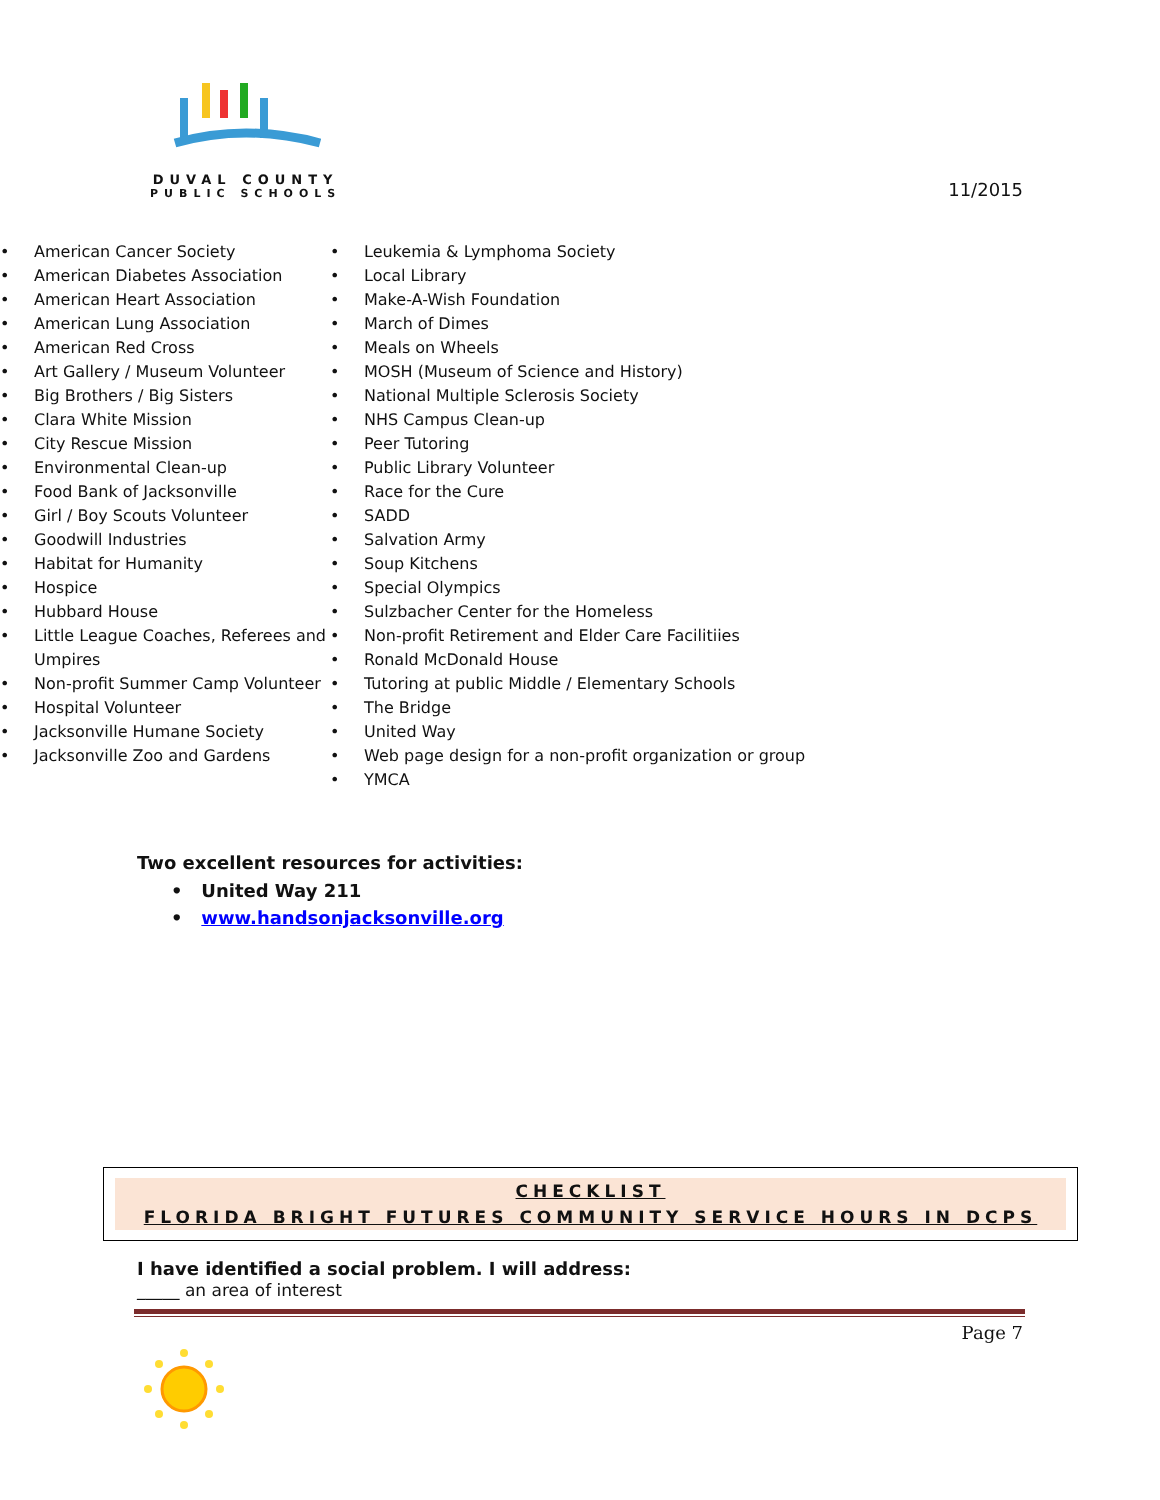DUVAL COUNTY
PUBLIC SCHOOLS
11/2015
• American Cancer Society
• American Diabetes Association
• American Heart Association
• American Lung Association
• American Red Cross
• Art Gallery / Museum Volunteer
• Big Brothers / Big Sisters
• Clara White Mission
• City Rescue Mission
• Environmental Clean-up
• Food Bank of Jacksonville
• Girl / Boy Scouts Volunteer
• Goodwill Industries
• Habitat for Humanity
• Hospice
• Hubbard House
• Little League Coaches, Referees and Umpires
• Non-profit Summer Camp Volunteer
• Hospital Volunteer
• Jacksonville Humane Society
• Jacksonville Zoo and Gardens
• Leukemia & Lymphoma Society
• Local Library
• Make-A-Wish Foundation
• March of Dimes
• Meals on Wheels
• MOSH (Museum of Science and History)
• National Multiple Sclerosis Society
• NHS Campus Clean-up
• Peer Tutoring
• Public Library Volunteer
• Race for the Cure
• SADD
• Salvation Army
• Soup Kitchens
• Special Olympics
• Sulzbacher Center for the Homeless
• Non-profit Retirement and Elder Care Facilitiies
• Ronald McDonald House
• Tutoring at public Middle / Elementary Schools
• The Bridge
• United Way
• Web page design for a non-profit organization or group
• YMCA
Two excellent resources for activities:
• United Way 211
• www.handsonjacksonville.org
CHECKLIST
FLORIDA BRIGHT FUTURES COMMUNITY SERVICE HOURS IN DCPS
I have identified a social problem. I will address:
_____ an area of interest
Page 7